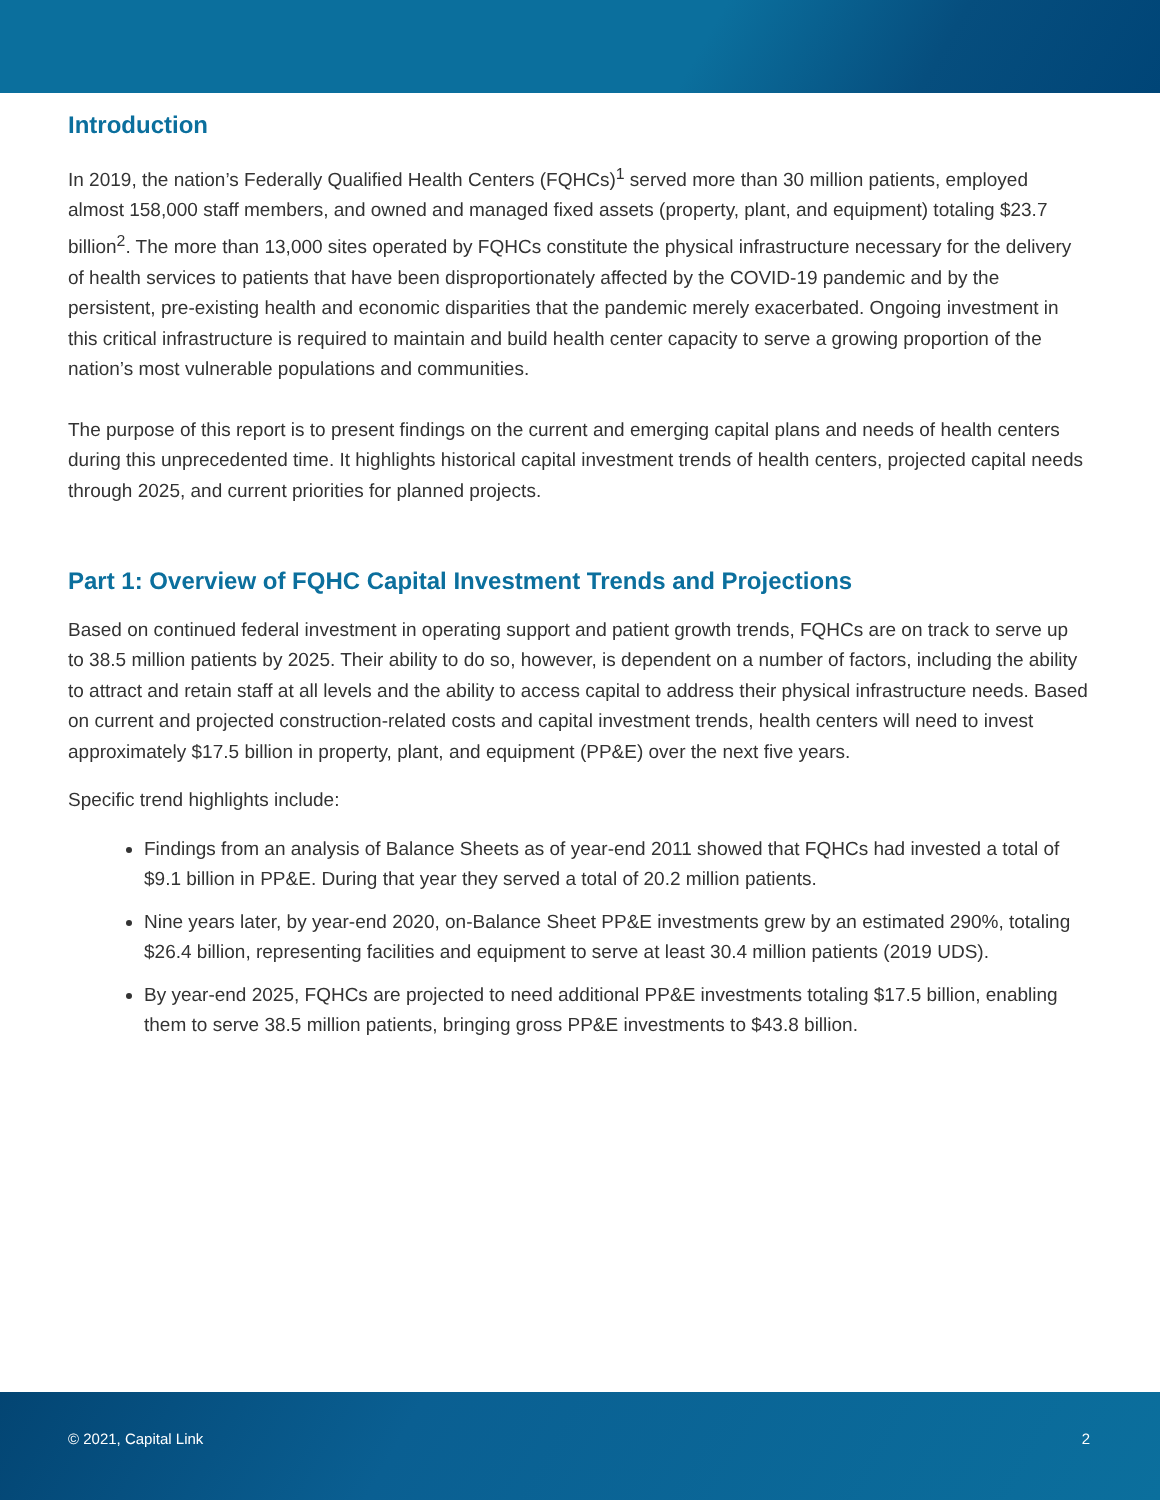Introduction
In 2019, the nation’s Federally Qualified Health Centers (FQHCs)<sup>1</sup> served more than 30 million patients, employed almost 158,000 staff members, and owned and managed fixed assets (property, plant, and equipment) totaling $23.7 billion<sup>2</sup>. The more than 13,000 sites operated by FQHCs constitute the physical infrastructure necessary for the delivery of health services to patients that have been disproportionately affected by the COVID-19 pandemic and by the persistent, pre-existing health and economic disparities that the pandemic merely exacerbated. Ongoing investment in this critical infrastructure is required to maintain and build health center capacity to serve a growing proportion of the nation’s most vulnerable populations and communities.
The purpose of this report is to present findings on the current and emerging capital plans and needs of health centers during this unprecedented time. It highlights historical capital investment trends of health centers, projected capital needs through 2025, and current priorities for planned projects.
Part 1: Overview of FQHC Capital Investment Trends and Projections
Based on continued federal investment in operating support and patient growth trends, FQHCs are on track to serve up to 38.5 million patients by 2025. Their ability to do so, however, is dependent on a number of factors, including the ability to attract and retain staff at all levels and the ability to access capital to address their physical infrastructure needs. Based on current and projected construction-related costs and capital investment trends, health centers will need to invest approximately $17.5 billion in property, plant, and equipment (PP&E) over the next five years.
Specific trend highlights include:
Findings from an analysis of Balance Sheets as of year-end 2011 showed that FQHCs had invested a total of $9.1 billion in PP&E. During that year they served a total of 20.2 million patients.
Nine years later, by year-end 2020, on-Balance Sheet PP&E investments grew by an estimated 290%, totaling $26.4 billion, representing facilities and equipment to serve at least 30.4 million patients (2019 UDS).
By year-end 2025, FQHCs are projected to need additional PP&E investments totaling $17.5 billion, enabling them to serve 38.5 million patients, bringing gross PP&E investments to $43.8 billion.
© 2021, Capital Link 2